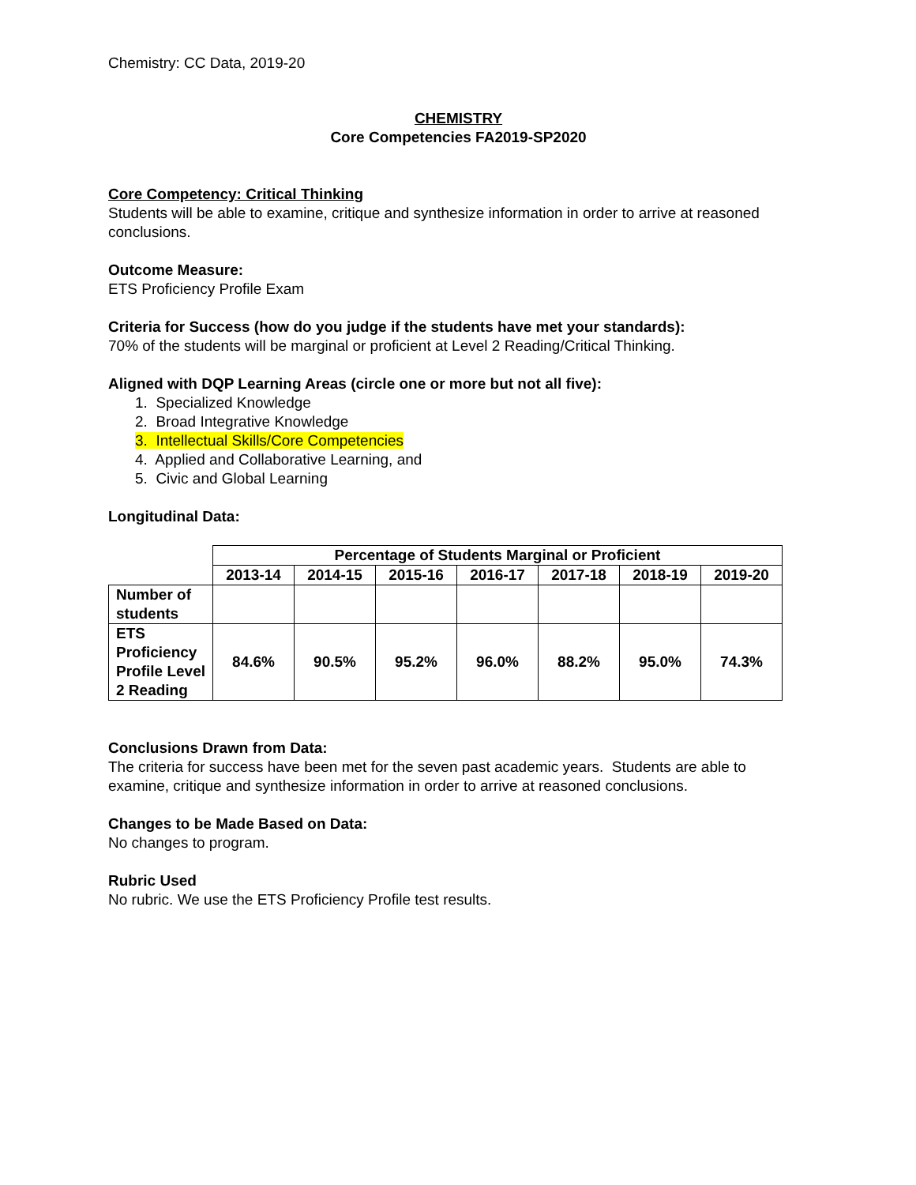Chemistry: CC Data, 2019-20
CHEMISTRY
Core Competencies FA2019-SP2020
Core Competency: Critical Thinking
Students will be able to examine, critique and synthesize information in order to arrive at reasoned conclusions.
Outcome Measure:
ETS Proficiency Profile Exam
Criteria for Success (how do you judge if the students have met your standards):
70% of the students will be marginal or proficient at Level 2 Reading/Critical Thinking.
Aligned with DQP Learning Areas (circle one or more but not all five):
1. Specialized Knowledge
2. Broad Integrative Knowledge
3. Intellectual Skills/Core Competencies
4. Applied and Collaborative Learning, and
5. Civic and Global Learning
Longitudinal Data:
| | Percentage of Students Marginal or Proficient | | | | | | |
| | 2013-14 | 2014-15 | 2015-16 | 2016-17 | 2017-18 | 2018-19 | 2019-20 |
| Number of students | | | | | | | |
| ETS Proficiency Profile Level 2 Reading | 84.6% | 90.5% | 95.2% | 96.0% | 88.2% | 95.0% | 74.3% |
Conclusions Drawn from Data:
The criteria for success have been met for the seven past academic years. Students are able to examine, critique and synthesize information in order to arrive at reasoned conclusions.
Changes to be Made Based on Data:
No changes to program.
Rubric Used
No rubric. We use the ETS Proficiency Profile test results.